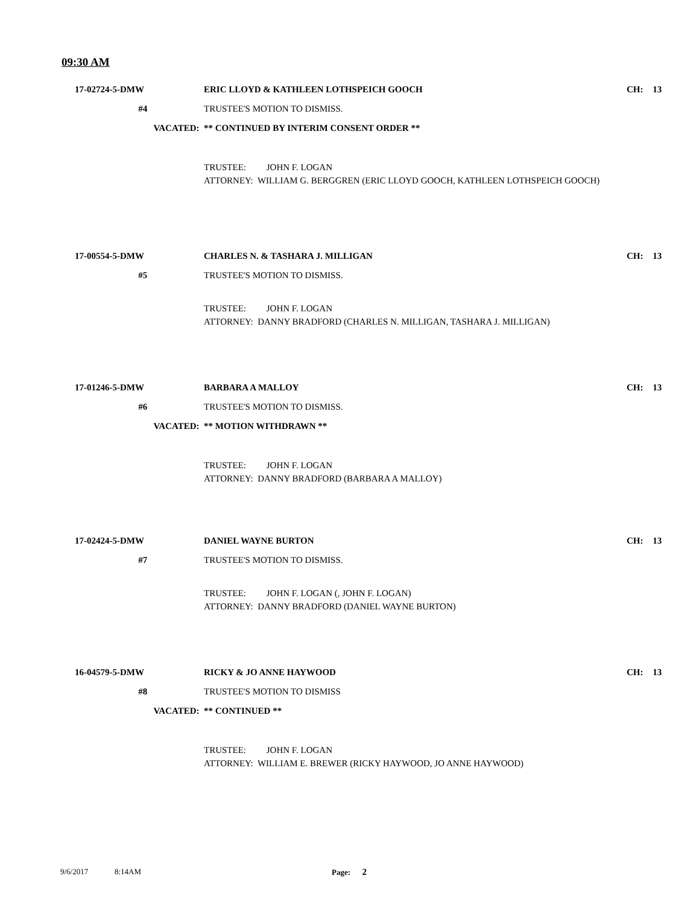09:30 AM
17-02724-5-DMW ERIC LLOYD & KATHLEEN LOTHSPEICH GOOCH
CH: 13
#4 TRUSTEE'S MOTION TO DISMISS.
VACATED: ** CONTINUED BY INTERIM CONSENT ORDER **
TRUSTEE: JOHN F. LOGAN
ATTORNEY: WILLIAM G. BERGGREN (ERIC LLOYD GOOCH, KATHLEEN LOTHSPEICH GOOCH)
17-00554-5-DMW CHARLES N. & TASHARA J. MILLIGAN
CH: 13
#5 TRUSTEE'S MOTION TO DISMISS.
TRUSTEE: JOHN F. LOGAN
ATTORNEY: DANNY BRADFORD (CHARLES N. MILLIGAN, TASHARA J. MILLIGAN)
17-01246-5-DMW BARBARA A MALLOY CH: 13
#6 TRUSTEE'S MOTION TO DISMISS.
VACATED: ** MOTION WITHDRAWN **
TRUSTEE: JOHN F. LOGAN
ATTORNEY: DANNY BRADFORD (BARBARA A MALLOY)
17-02424-5-DMW DANIEL WAYNE BURTON CH: 13
#7 TRUSTEE'S MOTION TO DISMISS.
TRUSTEE: JOHN F. LOGAN (, JOHN F. LOGAN)
ATTORNEY: DANNY BRADFORD (DANIEL WAYNE BURTON)
16-04579-5-DMW RICKY & JO ANNE HAYWOOD CH: 13
#8 TRUSTEE'S MOTION TO DISMISS
VACATED: ** CONTINUED **
TRUSTEE: JOHN F. LOGAN
ATTORNEY: WILLIAM E. BREWER (RICKY HAYWOOD, JO ANNE HAYWOOD)
9/6/2017 8:14AM Page: 2